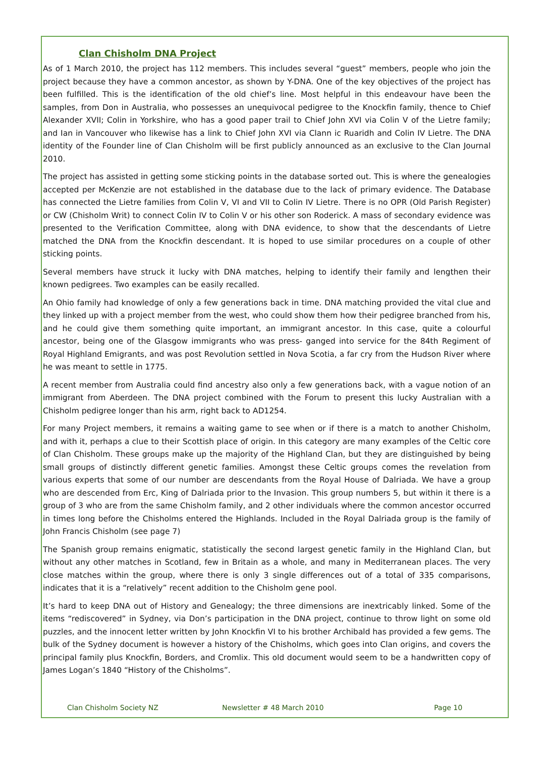Clan Chisholm DNA Project
As of 1 March 2010, the project has 112 members. This includes several “guest” members, people who join the project because they have a common ancestor, as shown by Y-DNA. One of the key objectives of the project has been fulfilled. This is the identification of the old chief’s line. Most helpful in this endeavour have been the samples, from Don in Australia, who possesses an unequivocal pedigree to the Knockfin family, thence to Chief Alexander XVII; Colin in Yorkshire, who has a good paper trail to Chief John XVI via Colin V of the Lietre family; and Ian in Vancouver who likewise has a link to Chief John XVI via Clann ic Ruaridh and Colin IV Lietre. The DNA identity of the Founder line of Clan Chisholm will be first publicly announced as an exclusive to the Clan Journal 2010.
The project has assisted in getting some sticking points in the database sorted out. This is where the genealogies accepted per McKenzie are not established in the database due to the lack of primary evidence. The Database has connected the Lietre families from Colin V, VI and VII to Colin IV Lietre. There is no OPR (Old Parish Register) or CW (Chisholm Writ) to connect Colin IV to Colin V or his other son Roderick. A mass of secondary evidence was presented to the Verification Committee, along with DNA evidence, to show that the descendants of Lietre matched the DNA from the Knockfin descendant. It is hoped to use similar procedures on a couple of other sticking points.
Several members have struck it lucky with DNA matches, helping to identify their family and lengthen their known pedigrees. Two examples can be easily recalled.
An Ohio family had knowledge of only a few generations back in time. DNA matching provided the vital clue and they linked up with a project member from the west, who could show them how their pedigree branched from his, and he could give them something quite important, an immigrant ancestor. In this case, quite a colourful ancestor, being one of the Glasgow immigrants who was press- ganged into service for the 84th Regiment of Royal Highland Emigrants, and was post Revolution settled in Nova Scotia, a far cry from the Hudson River where he was meant to settle in 1775.
A recent member from Australia could find ancestry also only a few generations back, with a vague notion of an immigrant from Aberdeen. The DNA project combined with the Forum to present this lucky Australian with a Chisholm pedigree longer than his arm, right back to AD1254.
For many Project members, it remains a waiting game to see when or if there is a match to another Chisholm, and with it, perhaps a clue to their Scottish place of origin. In this category are many examples of the Celtic core of Clan Chisholm. These groups make up the majority of the Highland Clan, but they are distinguished by being small groups of distinctly different genetic families. Amongst these Celtic groups comes the revelation from various experts that some of our number are descendants from the Royal House of Dalriada. We have a group who are descended from Erc, King of Dalriada prior to the Invasion. This group numbers 5, but within it there is a group of 3 who are from the same Chisholm family, and 2 other individuals where the common ancestor occurred in times long before the Chisholms entered the Highlands. Included in the Royal Dalriada group is the family of John Francis Chisholm (see page 7)
The Spanish group remains enigmatic, statistically the second largest genetic family in the Highland Clan, but without any other matches in Scotland, few in Britain as a whole, and many in Mediterranean places. The very close matches within the group, where there is only 3 single differences out of a total of 335 comparisons, indicates that it is a “relatively” recent addition to the Chisholm gene pool.
It’s hard to keep DNA out of History and Genealogy; the three dimensions are inextricably linked. Some of the items “rediscovered” in Sydney, via Don’s participation in the DNA project, continue to throw light on some old puzzles, and the innocent letter written by John Knockfin VI to his brother Archibald has provided a few gems. The bulk of the Sydney document is however a history of the Chisholms, which goes into Clan origins, and covers the principal family plus Knockfin, Borders, and Cromlix. This old document would seem to be a handwritten copy of James Logan’s 1840 “History of the Chisholms”.
Clan Chisholm Society NZ Newsletter # 48 March 2010 Page 10